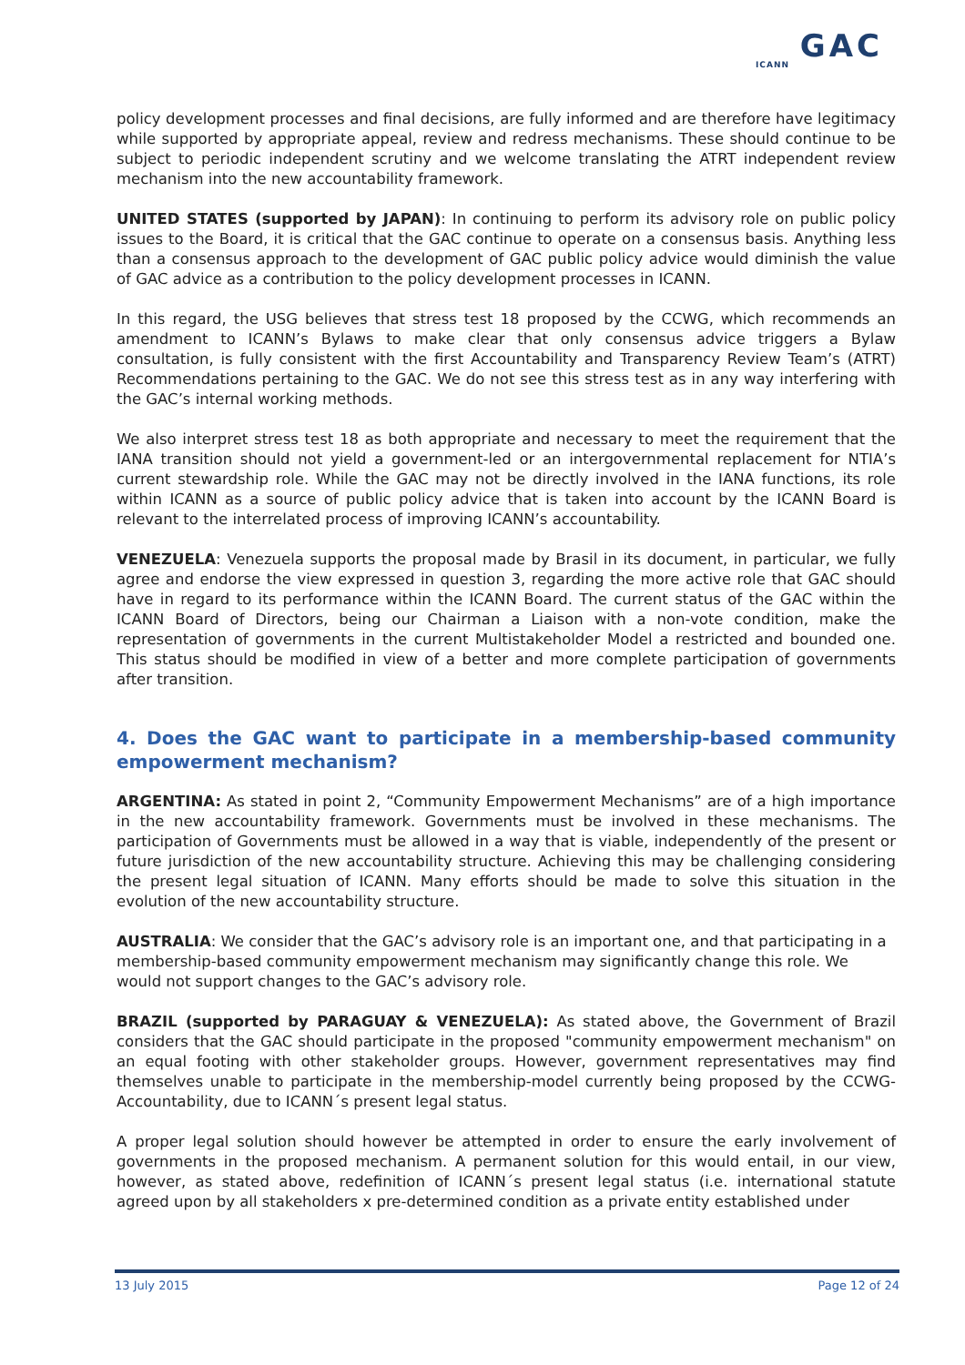GAC
ICANN
policy development processes and final decisions, are fully informed and are therefore have legitimacy while supported by appropriate appeal, review and redress mechanisms. These should continue to be subject to periodic independent scrutiny and we welcome translating the ATRT independent review mechanism into the new accountability framework.
UNITED STATES (supported by JAPAN): In continuing to perform its advisory role on public policy issues to the Board, it is critical that the GAC continue to operate on a consensus basis. Anything less than a consensus approach to the development of GAC public policy advice would diminish the value of GAC advice as a contribution to the policy development processes in ICANN.
In this regard, the USG believes that stress test 18 proposed by the CCWG, which recommends an amendment to ICANN’s Bylaws to make clear that only consensus advice triggers a Bylaw consultation, is fully consistent with the first Accountability and Transparency Review Team’s (ATRT) Recommendations pertaining to the GAC. We do not see this stress test as in any way interfering with the GAC’s internal working methods.
We also interpret stress test 18 as both appropriate and necessary to meet the requirement that the IANA transition should not yield a government-led or an intergovernmental replacement for NTIA’s current stewardship role. While the GAC may not be directly involved in the IANA functions, its role within ICANN as a source of public policy advice that is taken into account by the ICANN Board is relevant to the interrelated process of improving ICANN’s accountability.
VENEZUELA: Venezuela supports the proposal made by Brasil in its document, in particular, we fully agree and endorse the view expressed in question 3, regarding the more active role that GAC should have in regard to its performance within the ICANN Board. The current status of the GAC within the ICANN Board of Directors, being our Chairman a Liaison with a non-vote condition, make the representation of governments in the current Multistakeholder Model a restricted and bounded one. This status should be modified in view of a better and more complete participation of governments after transition.
4. Does the GAC want to participate in a membership-based community empowerment mechanism?
ARGENTINA: As stated in point 2, “Community Empowerment Mechanisms” are of a high importance in the new accountability framework. Governments must be involved in these mechanisms. The participation of Governments must be allowed in a way that is viable, independently of the present or future jurisdiction of the new accountability structure. Achieving this may be challenging considering the present legal situation of ICANN. Many efforts should be made to solve this situation in the evolution of the new accountability structure.
AUSTRALIA: We consider that the GAC’s advisory role is an important one, and that participating in a membership-based community empowerment mechanism may significantly change this role. We would not support changes to the GAC’s advisory role.
BRAZIL (supported by PARAGUAY & VENEZUELA): As stated above, the Government of Brazil considers that the GAC should participate in the proposed "community empowerment mechanism" on an equal footing with other stakeholder groups. However, government representatives may find themselves unable to participate in the membership-model currently being proposed by the CCWG-Accountability, due to ICANN´s present legal status.
A proper legal solution should however be attempted in order to ensure the early involvement of governments in the proposed mechanism. A permanent solution for this would entail, in our view, however, as stated above, redefinition of ICANN´s present legal status (i.e. international statute agreed upon by all stakeholders x pre-determined condition as a private entity established under
13 July 2015 Page 12 of 24